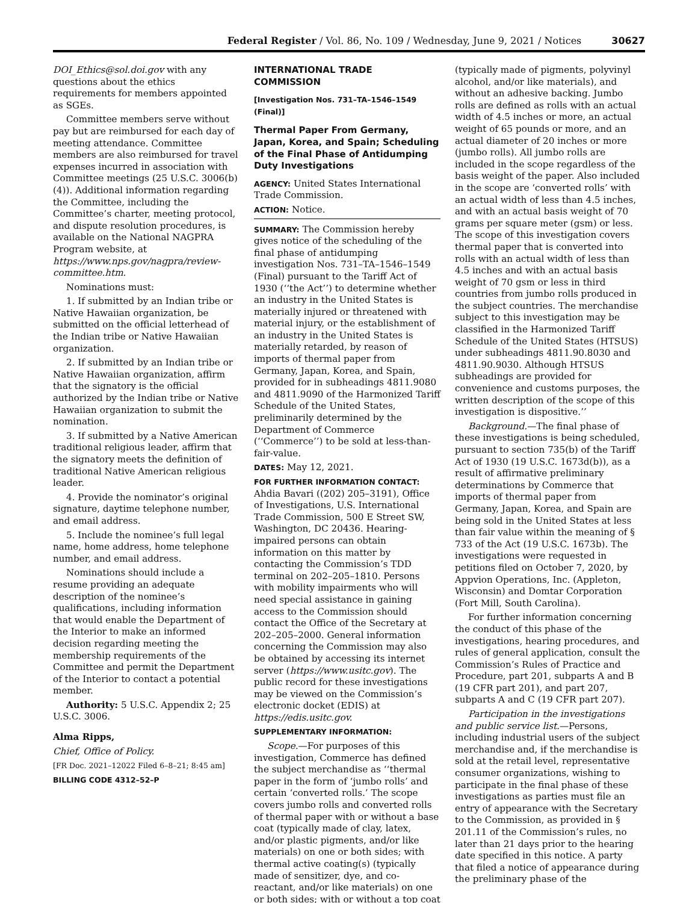Federal Register / Vol. 86, No. 109 / Wednesday, June 9, 2021 / Notices 30627
DOI_Ethics@sol.doi.gov with any questions about the ethics requirements for members appointed as SGEs.
Committee members serve without pay but are reimbursed for each day of meeting attendance. Committee members are also reimbursed for travel expenses incurred in association with Committee meetings (25 U.S.C. 3006(b)(4)). Additional information regarding the Committee, including the Committee’s charter, meeting protocol, and dispute resolution procedures, is available on the National NAGPRA Program website, at https://www.nps.gov/nagpra/review-committee.htm.
Nominations must:
1. If submitted by an Indian tribe or Native Hawaiian organization, be submitted on the official letterhead of the Indian tribe or Native Hawaiian organization.
2. If submitted by an Indian tribe or Native Hawaiian organization, affirm that the signatory is the official authorized by the Indian tribe or Native Hawaiian organization to submit the nomination.
3. If submitted by a Native American traditional religious leader, affirm that the signatory meets the definition of traditional Native American religious leader.
4. Provide the nominator’s original signature, daytime telephone number, and email address.
5. Include the nominee’s full legal name, home address, home telephone number, and email address.
Nominations should include a resume providing an adequate description of the nominee’s qualifications, including information that would enable the Department of the Interior to make an informed decision regarding meeting the membership requirements of the Committee and permit the Department of the Interior to contact a potential member.
Authority: 5 U.S.C. Appendix 2; 25 U.S.C. 3006.
Alma Ripps,
Chief, Office of Policy.
[FR Doc. 2021–12022 Filed 6–8–21; 8:45 am]
BILLING CODE 4312–52–P
INTERNATIONAL TRADE COMMISSION
[Investigation Nos. 731–TA–1546–1549 (Final)]
Thermal Paper From Germany, Japan, Korea, and Spain; Scheduling of the Final Phase of Antidumping Duty Investigations
AGENCY: United States International Trade Commission.
ACTION: Notice.
SUMMARY: The Commission hereby gives notice of the scheduling of the final phase of antidumping investigation Nos. 731–TA–1546–1549 (Final) pursuant to the Tariff Act of 1930 (‘‘the Act’’) to determine whether an industry in the United States is materially injured or threatened with material injury, or the establishment of an industry in the United States is materially retarded, by reason of imports of thermal paper from Germany, Japan, Korea, and Spain, provided for in subheadings 4811.9080 and 4811.9090 of the Harmonized Tariff Schedule of the United States, preliminarily determined by the Department of Commerce (‘‘Commerce’’) to be sold at less-than-fair-value.
DATES: May 12, 2021.
FOR FURTHER INFORMATION CONTACT: Ahdia Bavari ((202) 205–3191), Office of Investigations, U.S. International Trade Commission, 500 E Street SW, Washington, DC 20436. Hearing-impaired persons can obtain information on this matter by contacting the Commission’s TDD terminal on 202–205–1810. Persons with mobility impairments who will need special assistance in gaining access to the Commission should contact the Office of the Secretary at 202–205–2000. General information concerning the Commission may also be obtained by accessing its internet server (https://www.usitc.gov). The public record for these investigations may be viewed on the Commission’s electronic docket (EDIS) at https://edis.usitc.gov.
SUPPLEMENTARY INFORMATION:
Scope.—For purposes of this investigation, Commerce has defined the subject merchandise as ‘‘thermal paper in the form of ‘jumbo rolls’ and certain ‘converted rolls.’ The scope covers jumbo rolls and converted rolls of thermal paper with or without a base coat (typically made of clay, latex, and/or plastic pigments, and/or like materials) on one or both sides; with thermal active coating(s) (typically made of sensitizer, dye, and co-reactant, and/or like materials) on one or both sides; with or without a top coat
(typically made of pigments, polyvinyl alcohol, and/or like materials), and without an adhesive backing. Jumbo rolls are defined as rolls with an actual width of 4.5 inches or more, an actual weight of 65 pounds or more, and an actual diameter of 20 inches or more (jumbo rolls). All jumbo rolls are included in the scope regardless of the basis weight of the paper. Also included in the scope are ‘converted rolls’ with an actual width of less than 4.5 inches, and with an actual basis weight of 70 grams per square meter (gsm) or less. The scope of this investigation covers thermal paper that is converted into rolls with an actual width of less than 4.5 inches and with an actual basis weight of 70 gsm or less in third countries from jumbo rolls produced in the subject countries. The merchandise subject to this investigation may be classified in the Harmonized Tariff Schedule of the United States (HTSUS) under subheadings 4811.90.8030 and 4811.90.9030. Although HTSUS subheadings are provided for convenience and customs purposes, the written description of the scope of this investigation is dispositive.’’
Background.—The final phase of these investigations is being scheduled, pursuant to section 735(b) of the Tariff Act of 1930 (19 U.S.C. 1673d(b)), as a result of affirmative preliminary determinations by Commerce that imports of thermal paper from Germany, Japan, Korea, and Spain are being sold in the United States at less than fair value within the meaning of § 733 of the Act (19 U.S.C. 1673b). The investigations were requested in petitions filed on October 7, 2020, by Appvion Operations, Inc. (Appleton, Wisconsin) and Domtar Corporation (Fort Mill, South Carolina).
For further information concerning the conduct of this phase of the investigations, hearing procedures, and rules of general application, consult the Commission’s Rules of Practice and Procedure, part 201, subparts A and B (19 CFR part 201), and part 207, subparts A and C (19 CFR part 207).
Participation in the investigations and public service list.—Persons, including industrial users of the subject merchandise and, if the merchandise is sold at the retail level, representative consumer organizations, wishing to participate in the final phase of these investigations as parties must file an entry of appearance with the Secretary to the Commission, as provided in § 201.11 of the Commission’s rules, no later than 21 days prior to the hearing date specified in this notice. A party that filed a notice of appearance during the preliminary phase of the